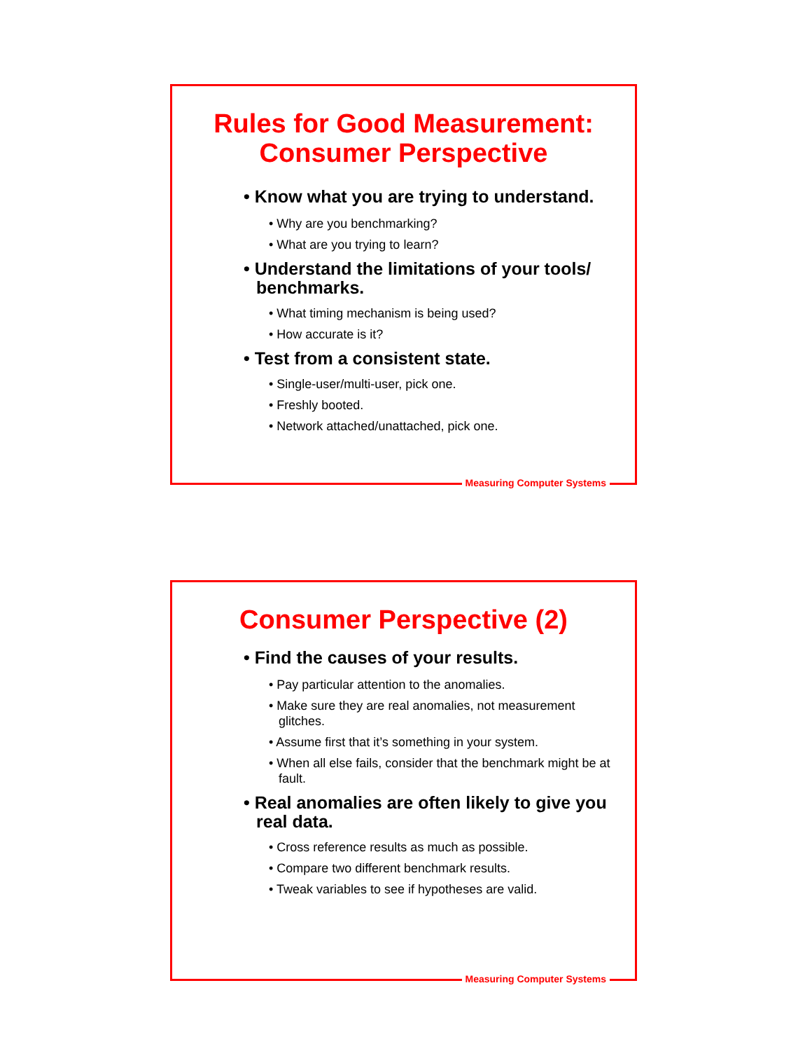Rules for Good Measurement:
Consumer Perspective
• Know what you are trying to understand.
• Why are you benchmarking?
• What are you trying to learn?
• Understand the limitations of your tools/ benchmarks.
• What timing mechanism is being used?
• How accurate is it?
• Test from a consistent state.
• Single-user/multi-user, pick one.
• Freshly booted.
• Network attached/unattached, pick one.
Measuring Computer Systems
Consumer Perspective (2)
• Find the causes of your results.
• Pay particular attention to the anomalies.
• Make sure they are real anomalies, not measurement glitches.
• Assume first that it’s something in your system.
• When all else fails, consider that the benchmark might be at fault.
• Real anomalies are often likely to give you real data.
• Cross reference results as much as possible.
• Compare two different benchmark results.
• Tweak variables to see if hypotheses are valid.
Measuring Computer Systems